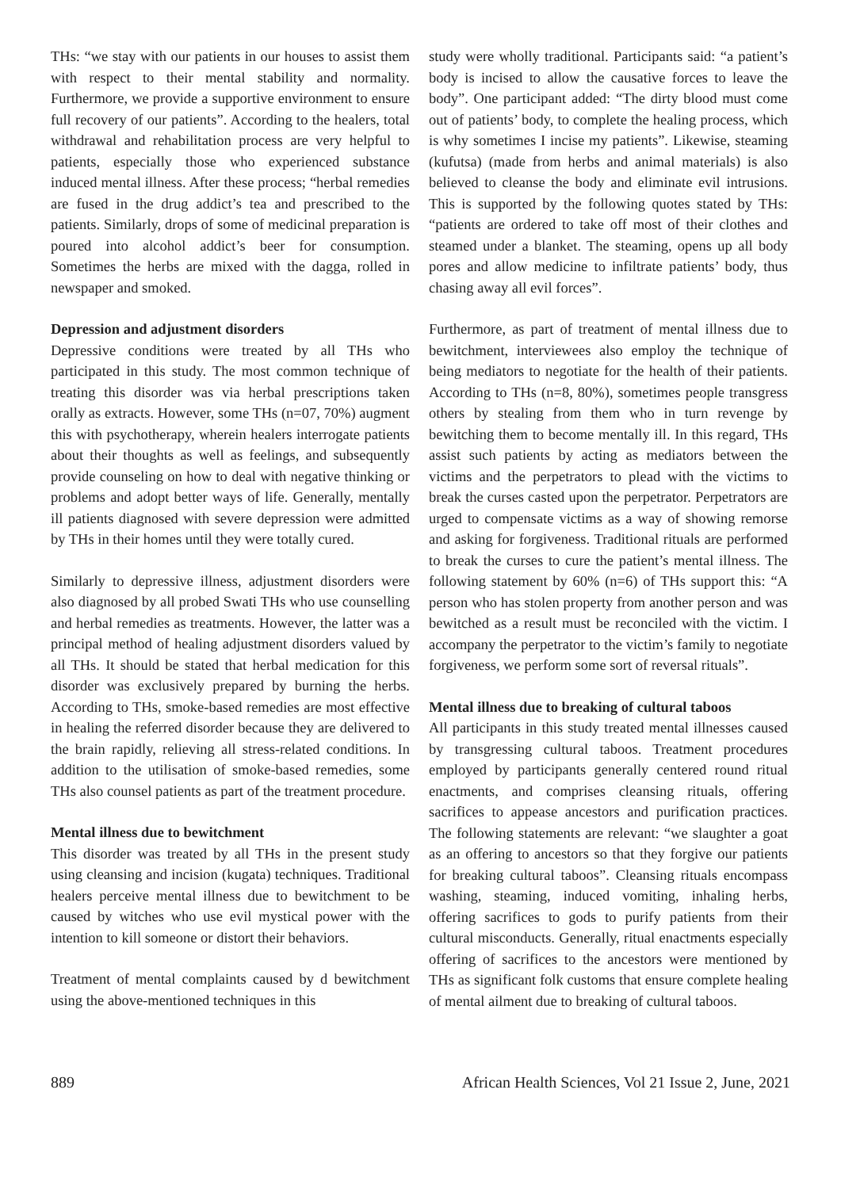THs: “we stay with our patients in our houses to assist them with respect to their mental stability and normality. Furthermore, we provide a supportive environment to ensure full recovery of our patients”. According to the healers, total withdrawal and rehabilitation process are very helpful to patients, especially those who experienced substance induced mental illness. After these process; “herbal remedies are fused in the drug addict’s tea and prescribed to the patients. Similarly, drops of some of medicinal preparation is poured into alcohol addict’s beer for consumption. Sometimes the herbs are mixed with the dagga, rolled in newspaper and smoked.
Depression and adjustment disorders
Depressive conditions were treated by all THs who participated in this study. The most common technique of treating this disorder was via herbal prescriptions taken orally as extracts. However, some THs (n=07, 70%) augment this with psychotherapy, wherein healers interrogate patients about their thoughts as well as feelings, and subsequently provide counseling on how to deal with negative thinking or problems and adopt better ways of life. Generally, mentally ill patients diagnosed with severe depression were admitted by THs in their homes until they were totally cured.
Similarly to depressive illness, adjustment disorders were also diagnosed by all probed Swati THs who use counselling and herbal remedies as treatments. However, the latter was a principal method of healing adjustment disorders valued by all THs. It should be stated that herbal medication for this disorder was exclusively prepared by burning the herbs. According to THs, smoke-based remedies are most effective in healing the referred disorder because they are delivered to the brain rapidly, relieving all stress-related conditions. In addition to the utilisation of smoke-based remedies, some THs also counsel patients as part of the treatment procedure.
Mental illness due to bewitchment
This disorder was treated by all THs in the present study using cleansing and incision (kugata) techniques. Traditional healers perceive mental illness due to bewitchment to be caused by witches who use evil mystical power with the intention to kill someone or distort their behaviors.
Treatment of mental complaints caused by d bewitchment using the above-mentioned techniques in this
study were wholly traditional. Participants said: “a patient’s body is incised to allow the causative forces to leave the body”. One participant added: “The dirty blood must come out of patients’ body, to complete the healing process, which is why sometimes I incise my patients”. Likewise, steaming (kufutsa) (made from herbs and animal materials) is also believed to cleanse the body and eliminate evil intrusions. This is supported by the following quotes stated by THs: “patients are ordered to take off most of their clothes and steamed under a blanket. The steaming, opens up all body pores and allow medicine to infiltrate patients’ body, thus chasing away all evil forces”.
Furthermore, as part of treatment of mental illness due to bewitchment, interviewees also employ the technique of being mediators to negotiate for the health of their patients. According to THs (n=8, 80%), sometimes people transgress others by stealing from them who in turn revenge by bewitching them to become mentally ill. In this regard, THs assist such patients by acting as mediators between the victims and the perpetrators to plead with the victims to break the curses casted upon the perpetrator. Perpetrators are urged to compensate victims as a way of showing remorse and asking for forgiveness. Traditional rituals are performed to break the curses to cure the patient’s mental illness. The following statement by 60% (n=6) of THs support this: “A person who has stolen property from another person and was bewitched as a result must be reconciled with the victim. I accompany the perpetrator to the victim’s family to negotiate forgiveness, we perform some sort of reversal rituals”.
Mental illness due to breaking of cultural taboos
All participants in this study treated mental illnesses caused by transgressing cultural taboos. Treatment procedures employed by participants generally centered round ritual enactments, and comprises cleansing rituals, offering sacrifices to appease ancestors and purification practices. The following statements are relevant: “we slaughter a goat as an offering to ancestors so that they forgive our patients for breaking cultural taboos”. Cleansing rituals encompass washing, steaming, induced vomiting, inhaling herbs, offering sacrifices to gods to purify patients from their cultural misconducts. Generally, ritual enactments especially offering of sacrifices to the ancestors were mentioned by THs as significant folk customs that ensure complete healing of mental ailment due to breaking of cultural taboos.
889 African Health Sciences, Vol 21 Issue 2, June, 2021